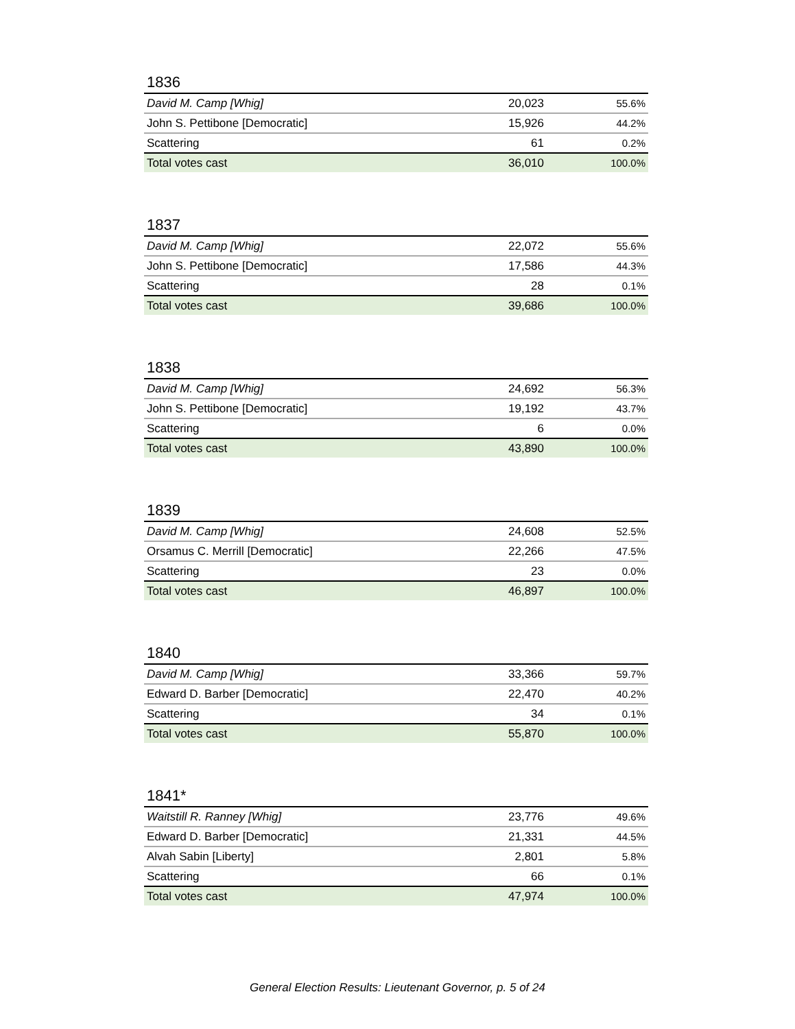1836
| David M. Camp [Whig] | 20,023 | 55.6% |
| John S. Pettibone [Democratic] | 15,926 | 44.2% |
| Scattering | 61 | 0.2% |
| Total votes cast | 36,010 | 100.0% |
1837
| David M. Camp [Whig] | 22,072 | 55.6% |
| John S. Pettibone [Democratic] | 17,586 | 44.3% |
| Scattering | 28 | 0.1% |
| Total votes cast | 39,686 | 100.0% |
1838
| David M. Camp [Whig] | 24,692 | 56.3% |
| John S. Pettibone [Democratic] | 19,192 | 43.7% |
| Scattering | 6 | 0.0% |
| Total votes cast | 43,890 | 100.0% |
1839
| David M. Camp [Whig] | 24,608 | 52.5% |
| Orsamus C. Merrill [Democratic] | 22,266 | 47.5% |
| Scattering | 23 | 0.0% |
| Total votes cast | 46,897 | 100.0% |
1840
| David M. Camp [Whig] | 33,366 | 59.7% |
| Edward D. Barber [Democratic] | 22,470 | 40.2% |
| Scattering | 34 | 0.1% |
| Total votes cast | 55,870 | 100.0% |
1841*
| Waitstill R. Ranney [Whig] | 23,776 | 49.6% |
| Edward D. Barber [Democratic] | 21,331 | 44.5% |
| Alvah Sabin [Liberty] | 2,801 | 5.8% |
| Scattering | 66 | 0.1% |
| Total votes cast | 47,974 | 100.0% |
General Election Results: Lieutenant Governor, p. 5 of 24